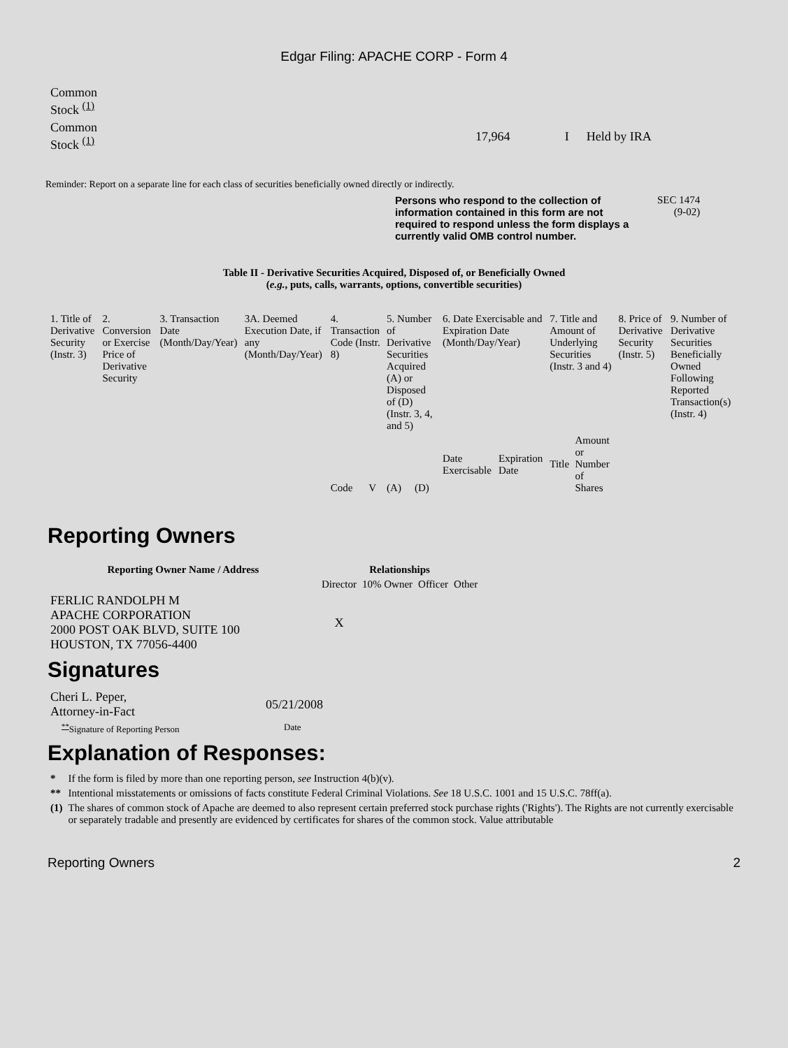Edgar Filing: APACHE CORP - Form 4
| Common Stock <sup>(1)</sup> | | | |
| Common Stock <sup>(1)</sup> | 17,964 | I | Held by IRA |
Reminder: Report on a separate line for each class of securities beneficially owned directly or indirectly.
Persons who respond to the collection of information contained in this form are not required to respond unless the form displays a currently valid OMB control number.
SEC 1474
(9-02)
Table II - Derivative Securities Acquired, Disposed of, or Beneficially Owned
(e.g., puts, calls, warrants, options, convertible securities)
| 1. Title of Derivative Security (Instr. 3) | 2. Conversion or Exercise Price of Derivative Security | 3. Transaction Date (Month/Day/Year) | 3A. Deemed Execution Date, if any (Month/Day/Year) | 4. Transaction Code (Instr. 8) | | 5. Number of Derivative Securities Acquired (A) or Disposed of (D) (Instr. 3, 4, and 5) | | 6. Date Exercisable and Expiration Date (Month/Day/Year) | | 7. Title and Amount of Underlying Securities (Instr. 3 and 4) | | 8. Price of Derivative Security (Instr. 5) | 9. Number of Derivative Securities Beneficially Owned Following Reported Transaction(s) (Instr. 4) |
| | | | | Code | V | (A) | (D) | Date Exercisable | Expiration Date | Title | Amount or Number of Shares | | |
Reporting Owners
| Reporting Owner Name / Address | Relationships | | | |
| --- | --- | --- | --- | --- |
| | Director | 10% Owner | Officer | Other |
| FERLIC RANDOLPH M APACHE CORPORATION 2000 POST OAK BLVD, SUITE 100 HOUSTON, TX 77056-4400 | X | | | |
Signatures
| Cheri L. Peper, Attorney-in-Fact | 05/21/2008 |
| <sup>**</sup> Signature of Reporting Person | Date |
Explanation of Responses:
| * | If the form is filed by more than one reporting person, see Instruction 4(b)(v). |
| ** | Intentional misstatements or omissions of facts constitute Federal Criminal Violations. See 18 U.S.C. 1001 and 15 U.S.C. 78ff(a). |
| (1) | The shares of common stock of Apache are deemed to also represent certain preferred stock purchase rights ('Rights'). The Rights are not currently exercisable or separately tradable and presently are evidenced by certificates for shares of the common stock. Value attributable |
Reporting Owners 2